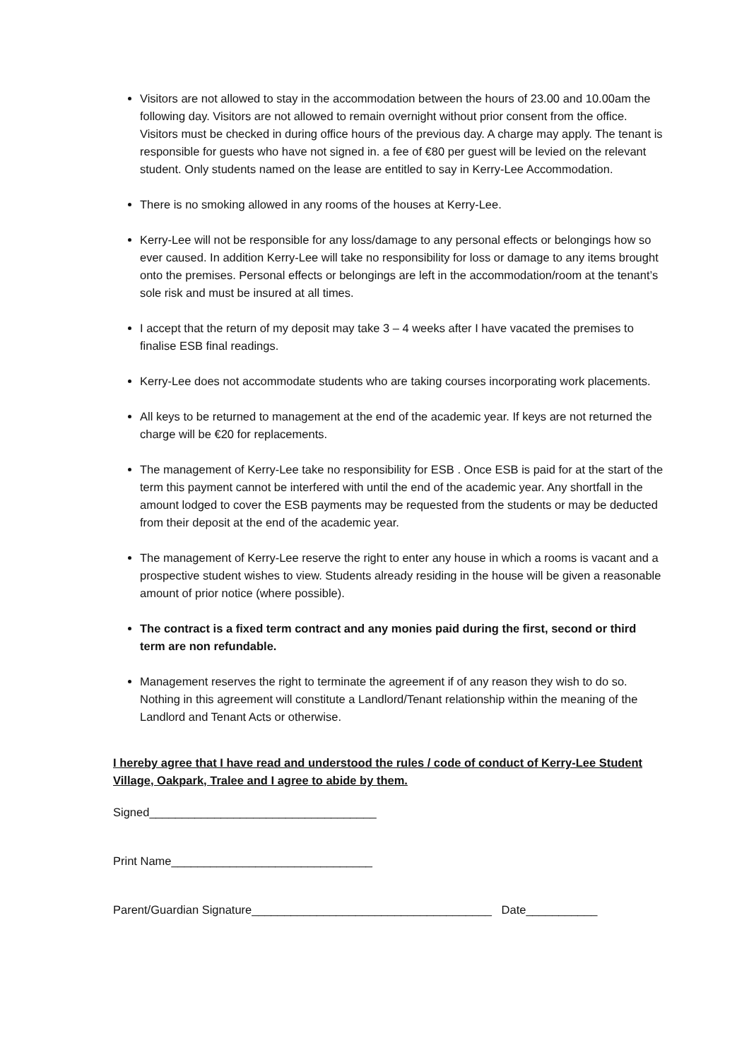Visitors are not allowed to stay in the accommodation between the hours of 23.00 and 10.00am the following day. Visitors are not allowed to remain overnight without prior consent from the office. Visitors must be checked in during office hours of the previous day. A charge may apply. The tenant is responsible for guests who have not signed in. a fee of €80 per guest will be levied on the relevant student. Only students named on the lease are entitled to say in Kerry-Lee Accommodation.
There is no smoking allowed in any rooms of the houses at Kerry-Lee.
Kerry-Lee will not be responsible for any loss/damage to any personal effects or belongings how so ever caused. In addition Kerry-Lee will take no responsibility for loss or damage to any items brought onto the premises. Personal effects or belongings are left in the accommodation/room at the tenant’s sole risk and must be insured at all times.
I accept that the return of my deposit may take 3 – 4 weeks after I have vacated the premises to finalise ESB final readings.
Kerry-Lee does not accommodate students who are taking courses incorporating work placements.
All keys to be returned to management at the end of the academic year. If keys are not returned the charge will be €20 for replacements.
The management of Kerry-Lee take no responsibility for ESB . Once ESB is paid for at the start of the term this payment cannot be interfered with until the end of the academic year. Any shortfall in the amount lodged to cover the ESB payments may be requested from the students or may be deducted from their deposit at the end of the academic year.
The management of Kerry-Lee reserve the right to enter any house in which a rooms is vacant and a prospective student wishes to view. Students already residing in the house will be given a reasonable amount of prior notice (where possible).
The contract is a fixed term contract and any monies paid during the first, second or third term are non refundable.
Management reserves the right to terminate the agreement if of any reason they wish to do so. Nothing in this agreement will constitute a Landlord/Tenant relationship within the meaning of the Landlord and Tenant Acts or otherwise.
I hereby agree that I have read and understood the rules / code of conduct of Kerry-Lee Student Village, Oakpark, Tralee and I agree to abide by them.
Signed___________________________________
Print Name_______________________________
Parent/Guardian Signature_____________________________________ Date___________